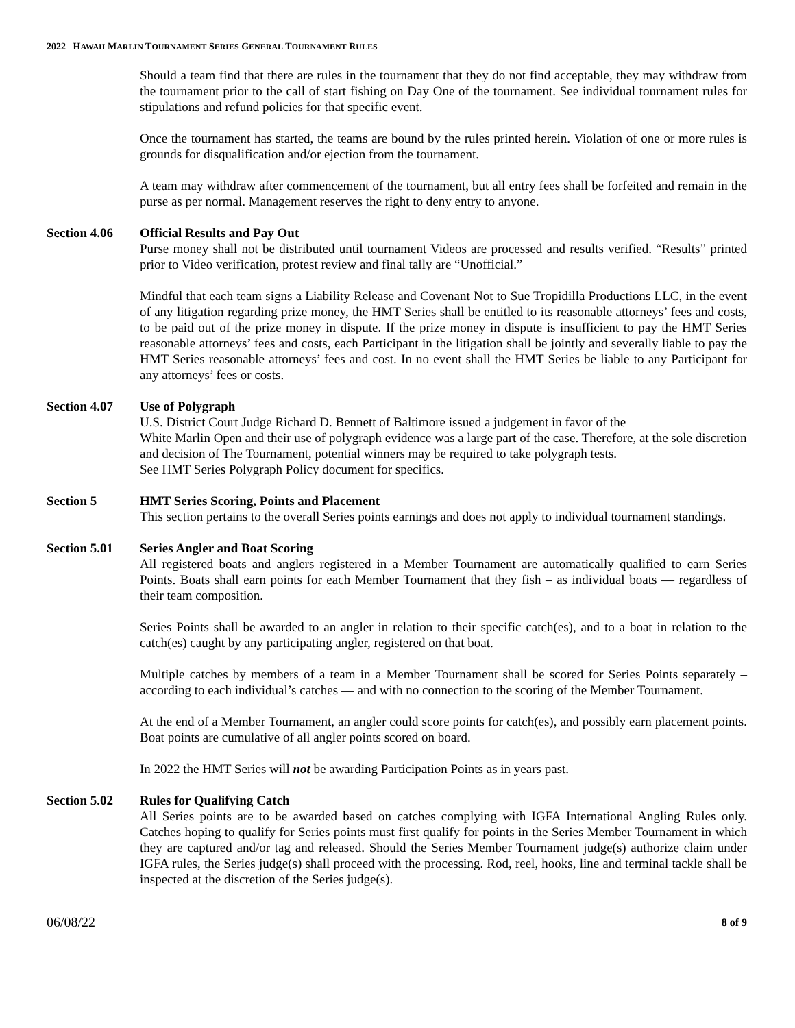2022 HAWAII MARLIN TOURNAMENT SERIES GENERAL TOURNAMENT RULES
Should a team find that there are rules in the tournament that they do not find acceptable, they may withdraw from the tournament prior to the call of start fishing on Day One of the tournament. See individual tournament rules for stipulations and refund policies for that specific event.
Once the tournament has started, the teams are bound by the rules printed herein. Violation of one or more rules is grounds for disqualification and/or ejection from the tournament.
A team may withdraw after commencement of the tournament, but all entry fees shall be forfeited and remain in the purse as per normal. Management reserves the right to deny entry to anyone.
Section 4.06 Official Results and Pay Out
Purse money shall not be distributed until tournament Videos are processed and results verified. “Results” printed prior to Video verification, protest review and final tally are “Unofficial.”
Mindful that each team signs a Liability Release and Covenant Not to Sue Tropidilla Productions LLC, in the event of any litigation regarding prize money, the HMT Series shall be entitled to its reasonable attorneys’ fees and costs, to be paid out of the prize money in dispute. If the prize money in dispute is insufficient to pay the HMT Series reasonable attorneys’ fees and costs, each Participant in the litigation shall be jointly and severally liable to pay the HMT Series reasonable attorneys’ fees and cost. In no event shall the HMT Series be liable to any Participant for any attorneys’ fees or costs.
Section 4.07 Use of Polygraph
U.S. District Court Judge Richard D. Bennett of Baltimore issued a judgement in favor of the
White Marlin Open and their use of polygraph evidence was a large part of the case. Therefore, at the sole discretion and decision of The Tournament, potential winners may be required to take polygraph tests.
See HMT Series Polygraph Policy document for specifics.
Section 5 HMT Series Scoring, Points and Placement
This section pertains to the overall Series points earnings and does not apply to individual tournament standings.
Section 5.01 Series Angler and Boat Scoring
All registered boats and anglers registered in a Member Tournament are automatically qualified to earn Series Points. Boats shall earn points for each Member Tournament that they fish – as individual boats — regardless of their team composition.
Series Points shall be awarded to an angler in relation to their specific catch(es), and to a boat in relation to the catch(es) caught by any participating angler, registered on that boat.
Multiple catches by members of a team in a Member Tournament shall be scored for Series Points separately – according to each individual’s catches — and with no connection to the scoring of the Member Tournament.
At the end of a Member Tournament, an angler could score points for catch(es), and possibly earn placement points. Boat points are cumulative of all angler points scored on board.
In 2022 the HMT Series will not be awarding Participation Points as in years past.
Section 5.02 Rules for Qualifying Catch
All Series points are to be awarded based on catches complying with IGFA International Angling Rules only. Catches hoping to qualify for Series points must first qualify for points in the Series Member Tournament in which they are captured and/or tag and released. Should the Series Member Tournament judge(s) authorize claim under IGFA rules, the Series judge(s) shall proceed with the processing. Rod, reel, hooks, line and terminal tackle shall be inspected at the discretion of the Series judge(s).
06/08/22 8 of 9